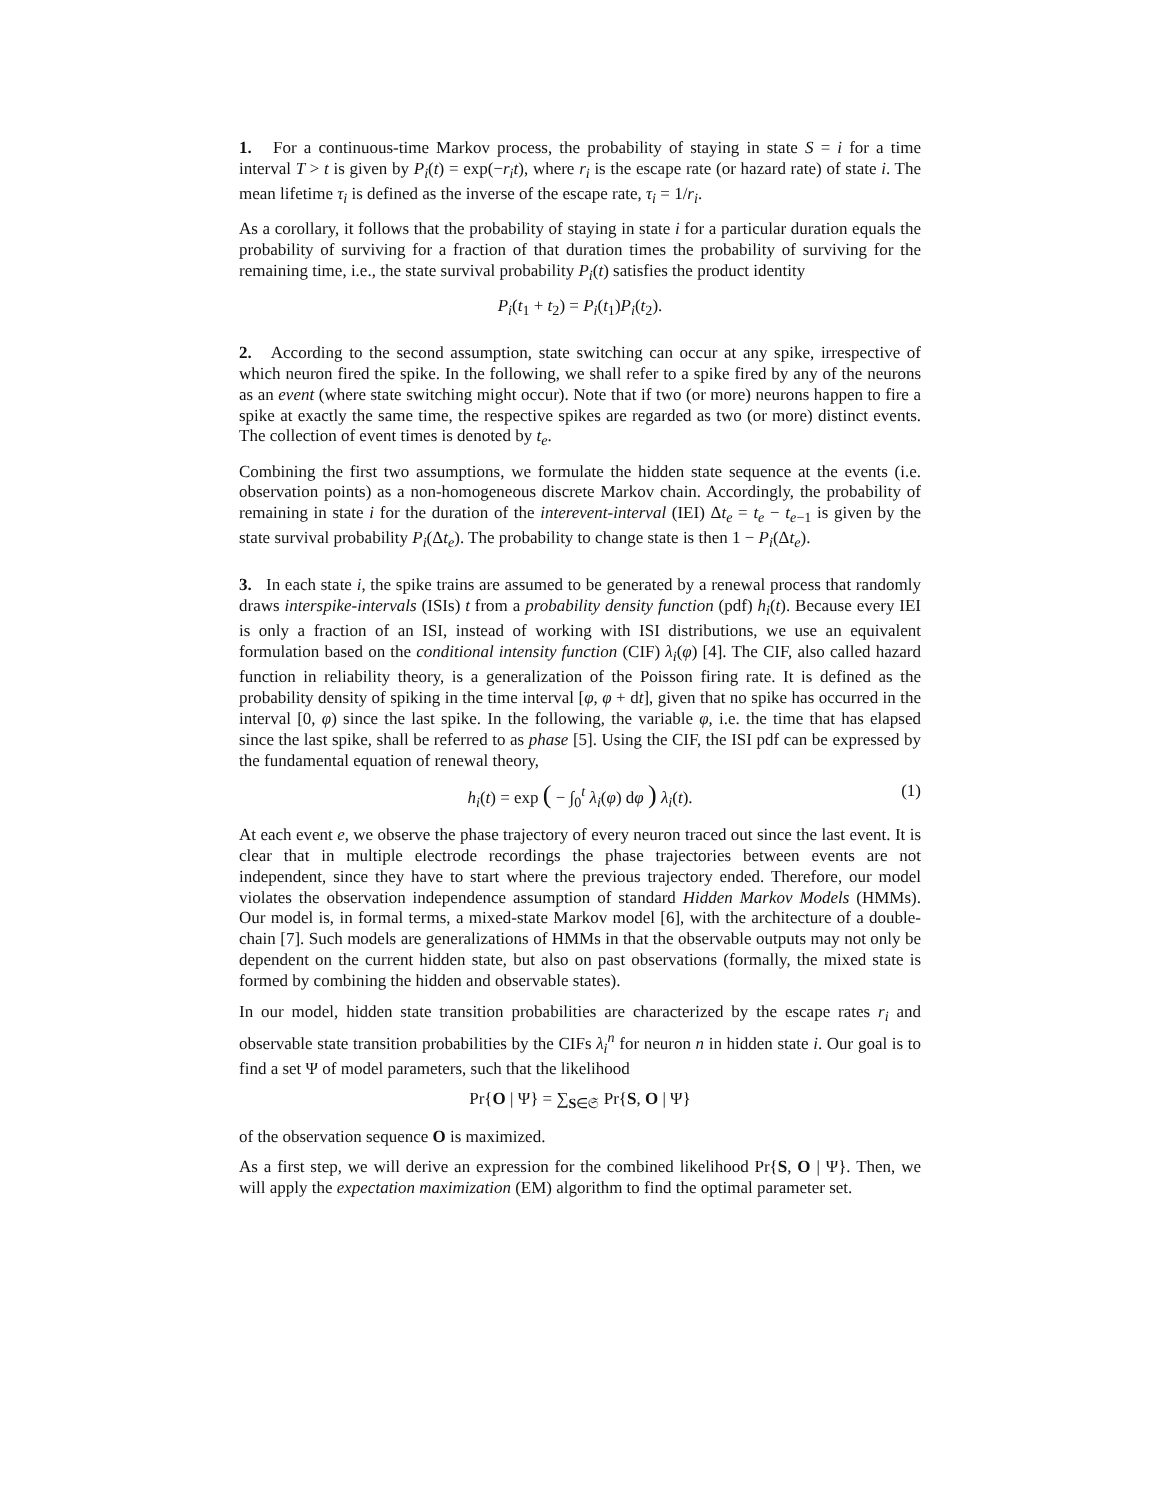1. For a continuous-time Markov process, the probability of staying in state S = i for a time interval T > t is given by P<sub>i</sub>(t) = exp(−r<sub>i</sub>t), where r<sub>i</sub> is the escape rate (or hazard rate) of state i. The mean lifetime τ<sub>i</sub> is defined as the inverse of the escape rate, τ<sub>i</sub> = 1/r<sub>i</sub>.
As a corollary, it follows that the probability of staying in state i for a particular duration equals the probability of surviving for a fraction of that duration times the probability of surviving for the remaining time, i.e., the state survival probability P<sub>i</sub>(t) satisfies the product identity
P<sub>i</sub>(t<sub>1</sub> + t<sub>2</sub>) = P<sub>i</sub>(t<sub>1</sub>)P<sub>i</sub>(t<sub>2</sub>).
2. According to the second assumption, state switching can occur at any spike, irrespective of which neuron fired the spike. In the following, we shall refer to a spike fired by any of the neurons as an event (where state switching might occur). Note that if two (or more) neurons happen to fire a spike at exactly the same time, the respective spikes are regarded as two (or more) distinct events. The collection of event times is denoted by t<sub>e</sub>.
Combining the first two assumptions, we formulate the hidden state sequence at the events (i.e. observation points) as a non-homogeneous discrete Markov chain. Accordingly, the probability of remaining in state i for the duration of the interevent-interval (IEI) Δt<sub>e</sub> = t<sub>e</sub> − t<sub>e−1</sub> is given by the state survival probability P<sub>i</sub>(Δt<sub>e</sub>). The probability to change state is then 1 − P<sub>i</sub>(Δt<sub>e</sub>).
3. In each state i, the spike trains are assumed to be generated by a renewal process that randomly draws interspike-intervals (ISIs) t from a probability density function (pdf) h<sub>i</sub>(t). Because every IEI is only a fraction of an ISI, instead of working with ISI distributions, we use an equivalent formulation based on the conditional intensity function (CIF) λ<sub>i</sub>(φ) [4]. The CIF, also called hazard function in reliability theory, is a generalization of the Poisson firing rate. It is defined as the probability density of spiking in the time interval [φ, φ + dt], given that no spike has occurred in the interval [0, φ) since the last spike. In the following, the variable φ, i.e. the time that has elapsed since the last spike, shall be referred to as phase [5]. Using the CIF, the ISI pdf can be expressed by the fundamental equation of renewal theory,
h<sub>i</sub>(t) = exp ( − ∫<sub>0</sub><sup>t</sup> λ<sub>i</sub>(φ) dφ ) λ<sub>i</sub>(t). (1)
At each event e, we observe the phase trajectory of every neuron traced out since the last event. It is clear that in multiple electrode recordings the phase trajectories between events are not independent, since they have to start where the previous trajectory ended. Therefore, our model violates the observation independence assumption of standard Hidden Markov Models (HMMs). Our model is, in formal terms, a mixed-state Markov model [6], with the architecture of a double-chain [7]. Such models are generalizations of HMMs in that the observable outputs may not only be dependent on the current hidden state, but also on past observations (formally, the mixed state is formed by combining the hidden and observable states).
In our model, hidden state transition probabilities are characterized by the escape rates r<sub>i</sub> and observable state transition probabilities by the CIFs λ<sub>i</sub><sup>n</sup> for neuron n in hidden state i. Our goal is to find a set Ψ of model parameters, such that the likelihood
Pr{O | Ψ} = ∑<sub>S∈𝔖</sub> Pr{S, O | Ψ}
of the observation sequence O is maximized.
As a first step, we will derive an expression for the combined likelihood Pr{S, O | Ψ}. Then, we will apply the expectation maximization (EM) algorithm to find the optimal parameter set.